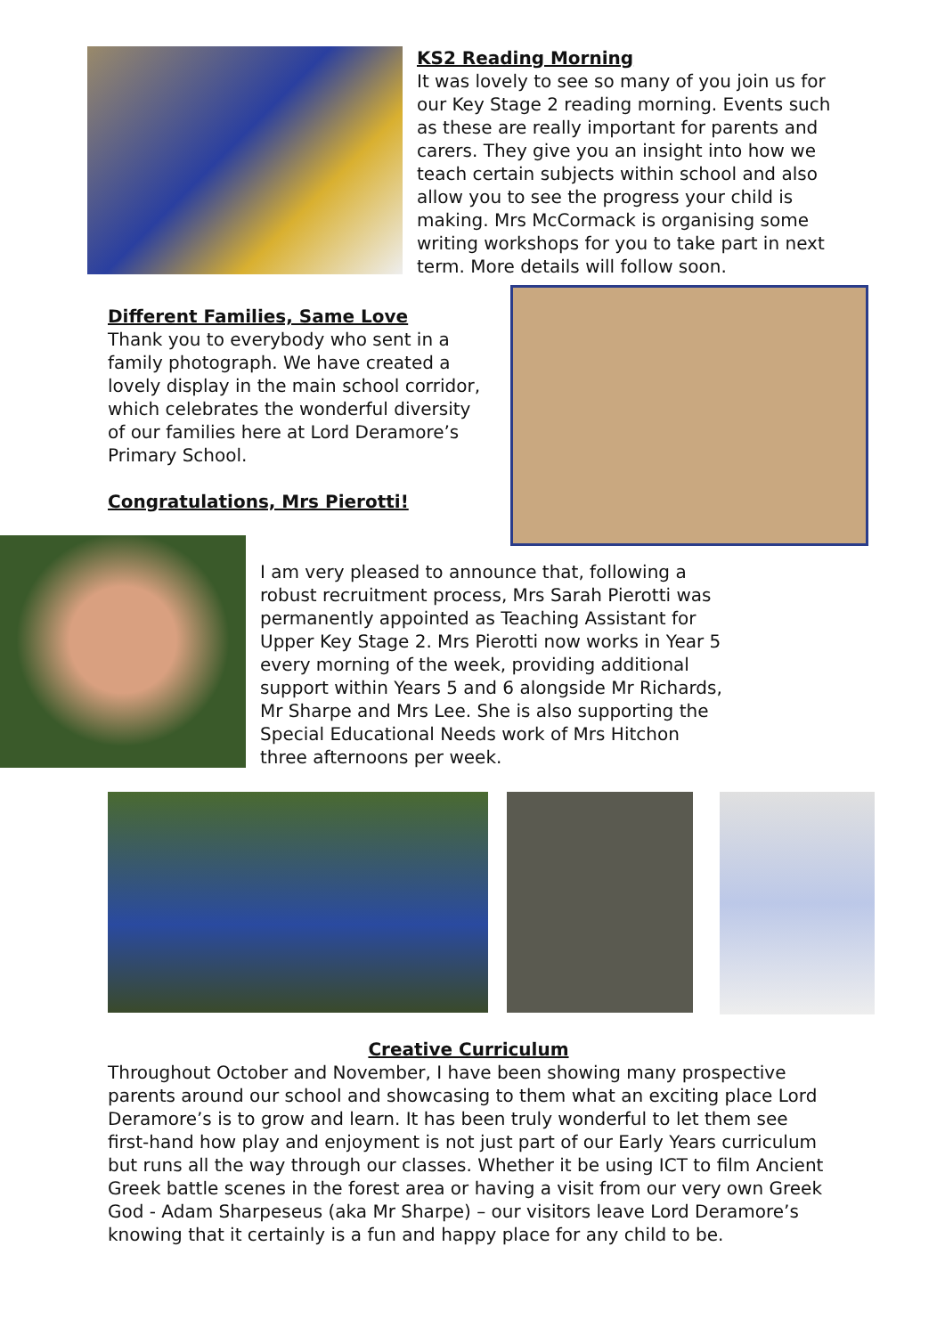KS2 Reading Morning
It was lovely to see so many of you join us for our Key Stage 2 reading morning. Events such as these are really important for parents and carers. They give you an insight into how we teach certain subjects within school and also allow you to see the progress your child is making. Mrs McCormack is organising some writing workshops for you to take part in next term. More details will follow soon.
Different Families, Same Love
Thank you to everybody who sent in a family photograph. We have created a lovely display in the main school corridor, which celebrates the wonderful diversity of our families here at Lord Deramore’s Primary School.
Congratulations, Mrs Pierotti!
I am very pleased to announce that, following a robust recruitment process, Mrs Sarah Pierotti was permanently appointed as Teaching Assistant for Upper Key Stage 2. Mrs Pierotti now works in Year 5 every morning of the week, providing additional support within Years 5 and 6 alongside Mr Richards, Mr Sharpe and Mrs Lee. She is also supporting the Special Educational Needs work of Mrs Hitchon three afternoons per week.
Creative Curriculum
Throughout October and November, I have been showing many prospective parents around our school and showcasing to them what an exciting place Lord Deramore’s is to grow and learn. It has been truly wonderful to let them see first-hand how play and enjoyment is not just part of our Early Years curriculum but runs all the way through our classes. Whether it be using ICT to film Ancient Greek battle scenes in the forest area or having a visit from our very own Greek God - Adam Sharpeseus (aka Mr Sharpe) – our visitors leave Lord Deramore’s knowing that it certainly is a fun and happy place for any child to be.